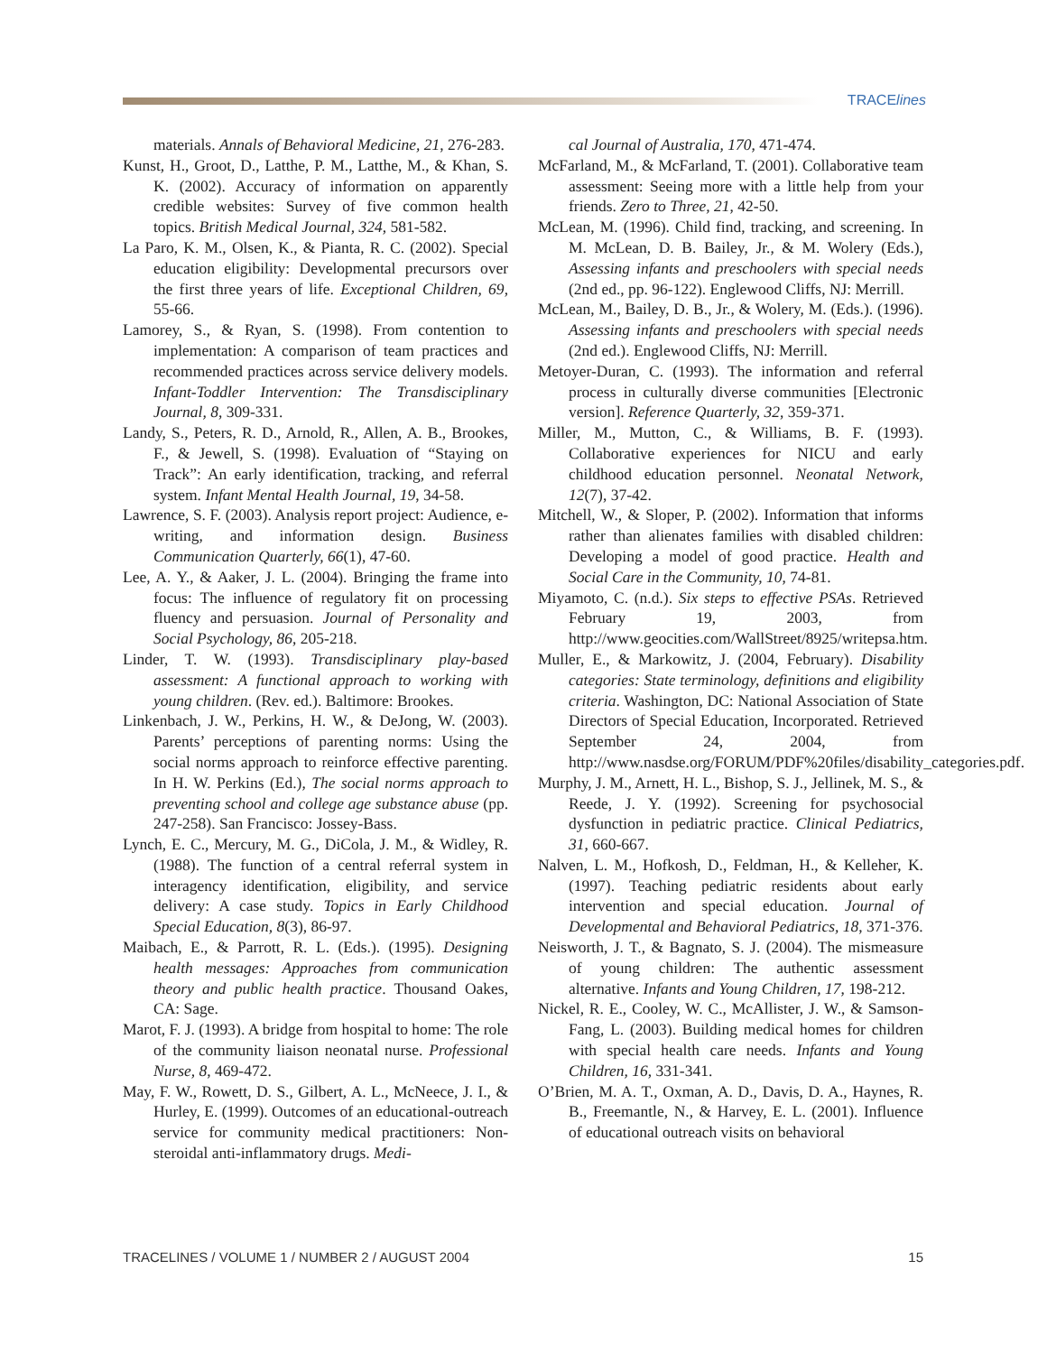TRACElines
materials. Annals of Behavioral Medicine, 21, 276-283.
Kunst, H., Groot, D., Latthe, P. M., Latthe, M., & Khan, S. K. (2002). Accuracy of information on apparently credible websites: Survey of five common health topics. British Medical Journal, 324, 581-582.
La Paro, K. M., Olsen, K., & Pianta, R. C. (2002). Special education eligibility: Developmental precursors over the first three years of life. Exceptional Children, 69, 55-66.
Lamorey, S., & Ryan, S. (1998). From contention to implementation: A comparison of team practices and recommended practices across service delivery models. Infant-Toddler Intervention: The Transdisciplinary Journal, 8, 309-331.
Landy, S., Peters, R. D., Arnold, R., Allen, A. B., Brookes, F., & Jewell, S. (1998). Evaluation of “Staying on Track”: An early identification, tracking, and referral system. Infant Mental Health Journal, 19, 34-58.
Lawrence, S. F. (2003). Analysis report project: Audience, e-writing, and information design. Business Communication Quarterly, 66(1), 47-60.
Lee, A. Y., & Aaker, J. L. (2004). Bringing the frame into focus: The influence of regulatory fit on processing fluency and persuasion. Journal of Personality and Social Psychology, 86, 205-218.
Linder, T. W. (1993). Transdisciplinary play-based assessment: A functional approach to working with young children. (Rev. ed.). Baltimore: Brookes.
Linkenbach, J. W., Perkins, H. W., & DeJong, W. (2003). Parents’ perceptions of parenting norms: Using the social norms approach to reinforce effective parenting. In H. W. Perkins (Ed.), The social norms approach to preventing school and college age substance abuse (pp. 247-258). San Francisco: Jossey-Bass.
Lynch, E. C., Mercury, M. G., DiCola, J. M., & Widley, R. (1988). The function of a central referral system in interagency identification, eligibility, and service delivery: A case study. Topics in Early Childhood Special Education, 8(3), 86-97.
Maibach, E., & Parrott, R. L. (Eds.). (1995). Designing health messages: Approaches from communication theory and public health practice. Thousand Oakes, CA: Sage.
Marot, F. J. (1993). A bridge from hospital to home: The role of the community liaison neonatal nurse. Professional Nurse, 8, 469-472.
May, F. W., Rowett, D. S., Gilbert, A. L., McNeece, J. I., & Hurley, E. (1999). Outcomes of an educational-outreach service for community medical practitioners: Non-steroidal anti-inflammatory drugs. Medi-
cal Journal of Australia, 170, 471-474.
McFarland, M., & McFarland, T. (2001). Collaborative team assessment: Seeing more with a little help from your friends. Zero to Three, 21, 42-50.
McLean, M. (1996). Child find, tracking, and screening. In M. McLean, D. B. Bailey, Jr., & M. Wolery (Eds.), Assessing infants and preschoolers with special needs (2nd ed., pp. 96-122). Englewood Cliffs, NJ: Merrill.
McLean, M., Bailey, D. B., Jr., & Wolery, M. (Eds.). (1996). Assessing infants and preschoolers with special needs (2nd ed.). Englewood Cliffs, NJ: Merrill.
Metoyer-Duran, C. (1993). The information and referral process in culturally diverse communities [Electronic version]. Reference Quarterly, 32, 359-371.
Miller, M., Mutton, C., & Williams, B. F. (1993). Collaborative experiences for NICU and early childhood education personnel. Neonatal Network, 12(7), 37-42.
Mitchell, W., & Sloper, P. (2002). Information that informs rather than alienates families with disabled children: Developing a model of good practice. Health and Social Care in the Community, 10, 74-81.
Miyamoto, C. (n.d.). Six steps to effective PSAs. Retrieved February 19, 2003, from http://www.geocities.com/WallStreet/8925/writepsa.htm.
Muller, E., & Markowitz, J. (2004, February). Disability categories: State terminology, definitions and eligibility criteria. Washington, DC: National Association of State Directors of Special Education, Incorporated. Retrieved September 24, 2004, from http://www.nasdse.org/FORUM/PDF%20files/disability_categories.pdf.
Murphy, J. M., Arnett, H. L., Bishop, S. J., Jellinek, M. S., & Reede, J. Y. (1992). Screening for psychosocial dysfunction in pediatric practice. Clinical Pediatrics, 31, 660-667.
Nalven, L. M., Hofkosh, D., Feldman, H., & Kelleher, K. (1997). Teaching pediatric residents about early intervention and special education. Journal of Developmental and Behavioral Pediatrics, 18, 371-376.
Neisworth, J. T., & Bagnato, S. J. (2004). The mismeasure of young children: The authentic assessment alternative. Infants and Young Children, 17, 198-212.
Nickel, R. E., Cooley, W. C., McAllister, J. W., & Samson-Fang, L. (2003). Building medical homes for children with special health care needs. Infants and Young Children, 16, 331-341.
O’Brien, M. A. T., Oxman, A. D., Davis, D. A., Haynes, R. B., Freemantle, N., & Harvey, E. L. (2001). Influence of educational outreach visits on behavioral
TRACELINES / VOLUME 1 / NUMBER 2 / AUGUST 2004 15